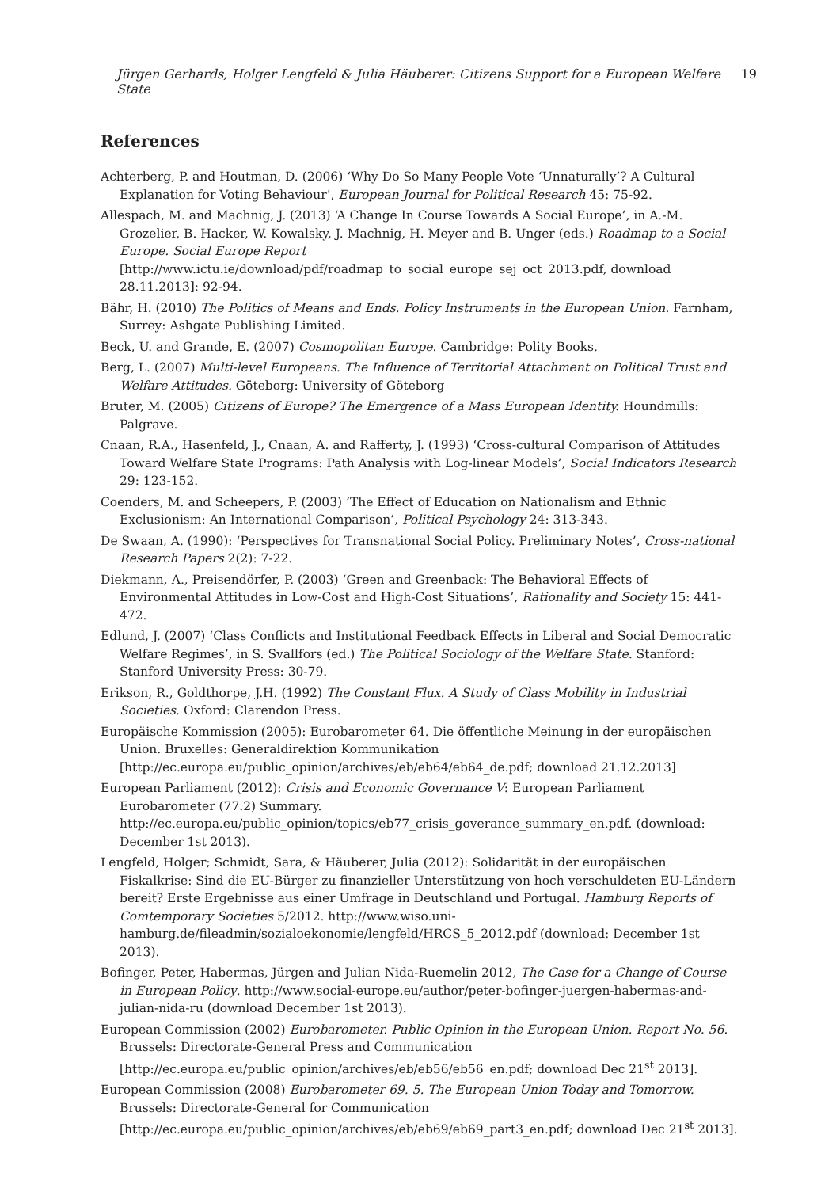Jürgen Gerhards, Holger Lengfeld & Julia Häuberer: Citizens Support for a European Welfare State 19
References
Achterberg, P. and Houtman, D. (2006) ‘Why Do So Many People Vote ‘Unnaturally’? A Cultural Explanation for Voting Behaviour’, European Journal for Political Research 45: 75-92.
Allespach, M. and Machnig, J. (2013) ‘A Change In Course Towards A Social Europe’, in A.-M. Grozelier, B. Hacker, W. Kowalsky, J. Machnig, H. Meyer and B. Unger (eds.) Roadmap to a Social Europe. Social Europe Report
[http://www.ictu.ie/download/pdf/roadmap_to_social_europe_sej_oct_2013.pdf, download 28.11.2013]: 92-94.
Bähr, H. (2010) The Politics of Means and Ends. Policy Instruments in the European Union. Farnham, Surrey: Ashgate Publishing Limited.
Beck, U. and Grande, E. (2007) Cosmopolitan Europe. Cambridge: Polity Books.
Berg, L. (2007) Multi-level Europeans. The Influence of Territorial Attachment on Political Trust and Welfare Attitudes. Göteborg: University of Göteborg
Bruter, M. (2005) Citizens of Europe? The Emergence of a Mass European Identity. Houndmills: Palgrave.
Cnaan, R.A., Hasenfeld, J., Cnaan, A. and Rafferty, J. (1993) ‘Cross-cultural Comparison of Attitudes Toward Welfare State Programs: Path Analysis with Log-linear Models’, Social Indicators Research 29: 123-152.
Coenders, M. and Scheepers, P. (2003) ‘The Effect of Education on Nationalism and Ethnic Exclusionism: An International Comparison’, Political Psychology 24: 313-343.
De Swaan, A. (1990): ‘Perspectives for Transnational Social Policy. Preliminary Notes’, Cross-national Research Papers 2(2): 7-22.
Diekmann, A., Preisendörfer, P. (2003) ‘Green and Greenback: The Behavioral Effects of Environmental Attitudes in Low-Cost and High-Cost Situations’, Rationality and Society 15: 441-472.
Edlund, J. (2007) ‘Class Conflicts and Institutional Feedback Effects in Liberal and Social Democratic Welfare Regimes’, in S. Svallfors (ed.) The Political Sociology of the Welfare State. Stanford: Stanford University Press: 30-79.
Erikson, R., Goldthorpe, J.H. (1992) The Constant Flux. A Study of Class Mobility in Industrial Societies. Oxford: Clarendon Press.
Europäische Kommission (2005): Eurobarometer 64. Die öffentliche Meinung in der europäischen Union. Bruxelles: Generaldirektion Kommunikation
[http://ec.europa.eu/public_opinion/archives/eb/eb64/eb64_de.pdf; download 21.12.2013]
European Parliament (2012): Crisis and Economic Governance V: European Parliament Eurobarometer (77.2) Summary.
http://ec.europa.eu/public_opinion/topics/eb77_crisis_goverance_summary_en.pdf. (download: December 1st 2013).
Lengfeld, Holger; Schmidt, Sara, & Häuberer, Julia (2012): Solidarität in der europäischen Fiskalkrise: Sind die EU-Bürger zu finanzieller Unterstützung von hoch verschuldeten EU-Ländern bereit? Erste Ergebnisse aus einer Umfrage in Deutschland und Portugal. Hamburg Reports of Comtemporary Societies 5/2012. http://www.wiso.uni-
hamburg.de/fileadmin/sozialoekonomie/lengfeld/HRCS_5_2012.pdf (download: December 1st 2013).
Bofinger, Peter, Habermas, Jürgen and Julian Nida-Ruemelin 2012, The Case for a Change of Course in European Policy. http://www.social-europe.eu/author/peter-bofinger-juergen-habermas-and-julian-nida-ru (download December 1st 2013).
European Commission (2002) Eurobarometer. Public Opinion in the European Union. Report No. 56. Brussels: Directorate-General Press and Communication
[http://ec.europa.eu/public_opinion/archives/eb/eb56/eb56_en.pdf; download Dec 21<sup>st</sup> 2013].
European Commission (2008) Eurobarometer 69. 5. The European Union Today and Tomorrow. Brussels: Directorate-General for Communication
[http://ec.europa.eu/public_opinion/archives/eb/eb69/eb69_part3_en.pdf; download Dec 21<sup>st</sup> 2013].